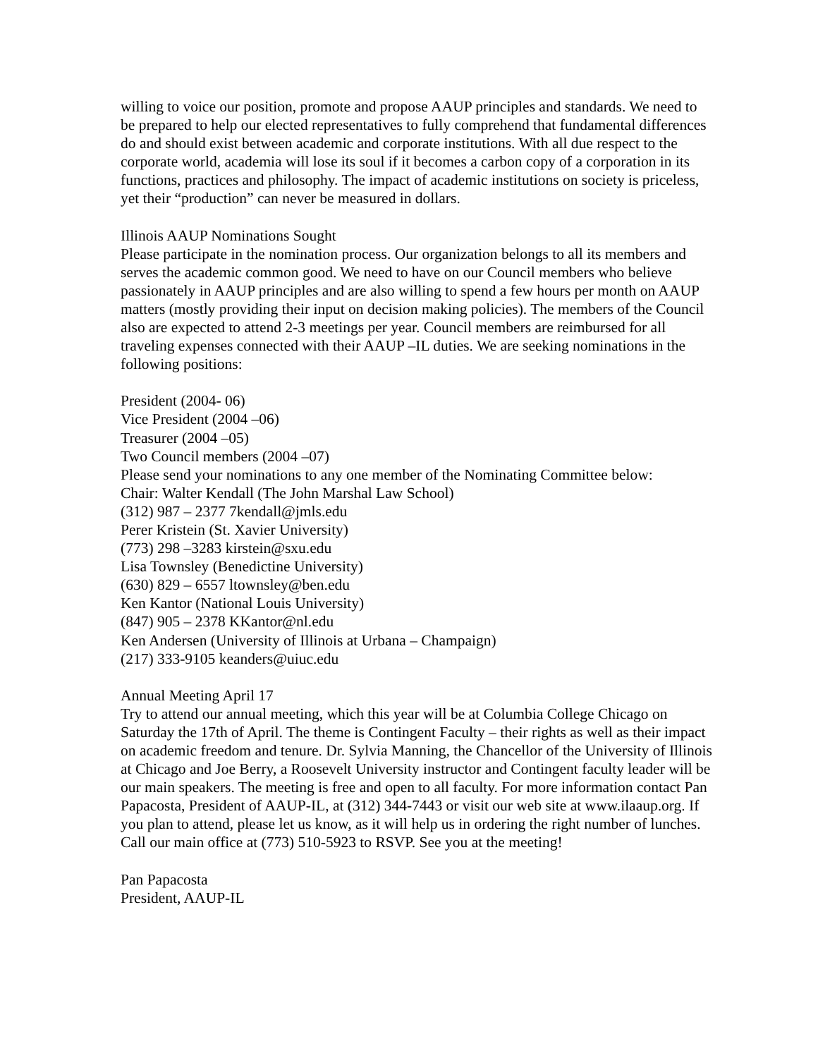willing to voice our position, promote and propose AAUP principles and standards. We need to be prepared to help our elected representatives to fully comprehend that fundamental differences do and should exist between academic and corporate institutions. With all due respect to the corporate world, academia will lose its soul if it becomes a carbon copy of a corporation in its functions, practices and philosophy. The impact of academic institutions on society is priceless, yet their “production” can never be measured in dollars.
Illinois AAUP Nominations Sought
Please participate in the nomination process. Our organization belongs to all its members and serves the academic common good. We need to have on our Council members who believe passionately in AAUP principles and are also willing to spend a few hours per month on AAUP matters (mostly providing their input on decision making policies). The members of the Council also are expected to attend 2-3 meetings per year. Council members are reimbursed for all traveling expenses connected with their AAUP –IL duties. We are seeking nominations in the following positions:
President (2004- 06)
Vice President (2004 –06)
Treasurer (2004 –05)
Two Council members (2004 –07)
Please send your nominations to any one member of the Nominating Committee below:
Chair: Walter Kendall (The John Marshal Law School)
(312) 987 – 2377 7kendall@jmls.edu
Perer Kristein (St. Xavier University)
(773) 298 –3283 kirstein@sxu.edu
Lisa Townsley (Benedictine University)
(630) 829 – 6557 ltownsley@ben.edu
Ken Kantor (National Louis University)
(847) 905 – 2378 KKantor@nl.edu
Ken Andersen (University of Illinois at Urbana – Champaign)
(217) 333-9105 keanders@uiuc.edu
Annual Meeting April 17
Try to attend our annual meeting, which this year will be at Columbia College Chicago on Saturday the 17th of April. The theme is Contingent Faculty – their rights as well as their impact on academic freedom and tenure. Dr. Sylvia Manning, the Chancellor of the University of Illinois at Chicago and Joe Berry, a Roosevelt University instructor and Contingent faculty leader will be our main speakers. The meeting is free and open to all faculty. For more information contact Pan Papacosta, President of AAUP-IL, at (312) 344-7443 or visit our web site at www.ilaaup.org. If you plan to attend, please let us know, as it will help us in ordering the right number of lunches. Call our main office at (773) 510-5923 to RSVP. See you at the meeting!
Pan Papacosta
President, AAUP-IL